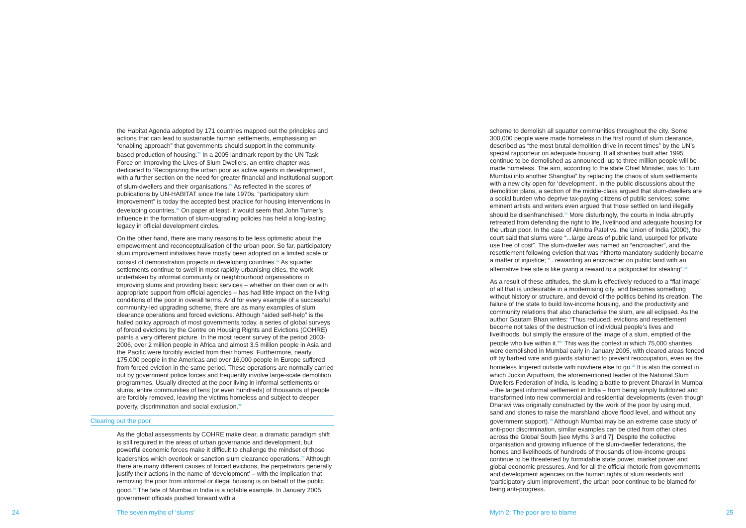the Habitat Agenda adopted by 171 countries mapped out the principles and actions that can lead to sustainable human settlements, emphasising an “enabling approach” that governments should support in the community-based production of housing.<sup>28</sup> In a 2005 landmark report by the UN Task Force on Improving the Lives of Slum Dwellers, an entire chapter was dedicated to ‘Recognizing the urban poor as active agents in development’, with a further section on the need for greater financial and institutional support of slum-dwellers and their organisations.<sup>29</sup> As reflected in the scores of publications by UN-HABITAT since the late 1970s, “participatory slum improvement” is today the accepted best practice for housing interventions in developing countries.<sup>30</sup> On paper at least, it would seem that John Turner’s influence in the formation of slum-upgrading policies has held a long-lasting legacy in official development circles.
On the other hand, there are many reasons to be less optimistic about the empowerment and reconceptualisation of the urban poor. So far, participatory slum improvement initiatives have mostly been adopted on a limited scale or consist of demonstration projects in developing countries.<sup>31</sup> As squatter settlements continue to swell in most rapidly-urbanising cities, the work undertaken by informal community or neighbourhood organisations in improving slums and providing basic services – whether on their own or with appropriate support from official agencies – has had little impact on the living conditions of the poor in overall terms. And for every example of a successful community-led upgrading scheme, there are as many examples of slum clearance operations and forced evictions. Although “aided self-help” is the hailed policy approach of most governments today, a series of global surveys of forced evictions by the Centre on Housing Rights and Evictions (COHRE) paints a very different picture. In the most recent survey of the period 2003-2006, over 2 million people in Africa and almost 3.5 million people in Asia and the Pacific were forcibly evicted from their homes. Furthermore, nearly 175,000 people in the Americas and over 16,000 people in Europe suffered from forced eviction in the same period. These operations are normally carried out by government police forces and frequently involve large-scale demolition programmes. Usually directed at the poor living in informal settlements or slums, entire communities of tens (or even hundreds) of thousands of people are forcibly removed, leaving the victims homeless and subject to deeper poverty, discrimination and social exclusion.<sup>32</sup>
Clearing out the poor
As the global assessments by COHRE make clear, a dramatic paradigm shift is still required in the areas of urban governance and development, but powerful economic forces make it difficult to challenge the mindset of those leaderships which overlook or sanction slum clearance operations.<sup>33</sup> Although there are many different causes of forced evictions, the perpetrators generally justify their actions in the name of ‘development’ – with the implication that removing the poor from informal or illegal housing is on behalf of the public good.<sup>34</sup> The fate of Mumbai in India is a notable example. In January 2005, government officials pushed forward with a
scheme to demolish all squatter communities throughout the city. Some 300,000 people were made homeless in the first round of slum clearance, described as “the most brutal demolition drive in recent times” by the UN’s special rapporteur on adequate housing. If all shanties built after 1995 continue to be demolished as announced, up to three million people will be made homeless. The aim, according to the state Chief Minister, was to “turn Mumbai into another Shanghai” by replacing the chaos of slum settlements with a new city open for ‘development’. In the public discussions about the demolition plans, a section of the middle-class argued that slum-dwellers are a social burden who deprive tax-paying citizens of public services; some eminent artists and writers even argued that those settled on land illegally should be disenfranchised.<sup>35</sup> More disturbingly, the courts in India abruptly retreated from defending the right to life, livelihood and adequate housing for the urban poor. In the case of Almitra Patel vs. the Union of India (2000), the court said that slums were “...large areas of public land, usurped for private use free of cost”. The slum-dweller was named an “encroacher”, and the resettlement following eviction that was hitherto mandatory suddenly became a matter of injustice; “...rewarding an encroacher on public land with an alternative free site is like giving a reward to a pickpocket for stealing”.<sup>36</sup>
As a result of these attitudes, the slum is effectively reduced to a “flat image” of all that is undesirable in a modernising city, and becomes something without history or structure, and devoid of the politics behind its creation. The failure of the state to build low-income housing, and the productivity and community relations that also characterise the slum, are all eclipsed. As the author Gautam Bhan writes: “Thus reduced, evictions and resettlement become not tales of the destruction of individual people’s lives and livelihoods, but simply the erasure of the image of a slum, emptied of the people who live within it.”<sup>37</sup> This was the context in which 75,000 shanties were demolished in Mumbai early in January 2005, with cleared areas fenced off by barbed wire and guards stationed to prevent reoccupation, even as the homeless lingered outside with nowhere else to go.<sup>38</sup> It is also the context in which Jockin Arputham, the aforementioned leader of the National Slum Dwellers Federation of India, is leading a battle to prevent Dharavi in Mumbai – the largest informal settlement in India – from being simply bulldozed and transformed into new commercial and residential developments (even though Dharavi was originally constructed by the work of the poor by using mud, sand and stones to raise the marshland above flood level, and without any government support).<sup>39</sup> Although Mumbai may be an extreme case study of anti-poor discrimination, similar examples can be cited from other cities across the Global South [see Myths 3 and 7]. Despite the collective organisation and growing influence of the slum-dweller federations, the homes and livelihoods of hundreds of thousands of low-income groups continue to be threatened by formidable state power, market power and global economic pressures. And for all the official rhetoric from governments and development agencies on the human rights of slum residents and ‘participatory slum improvement’, the urban poor continue to be blamed for being anti-progress.
24 The seven myths of ‘slums’ Myth 2: The poor are to blame 25